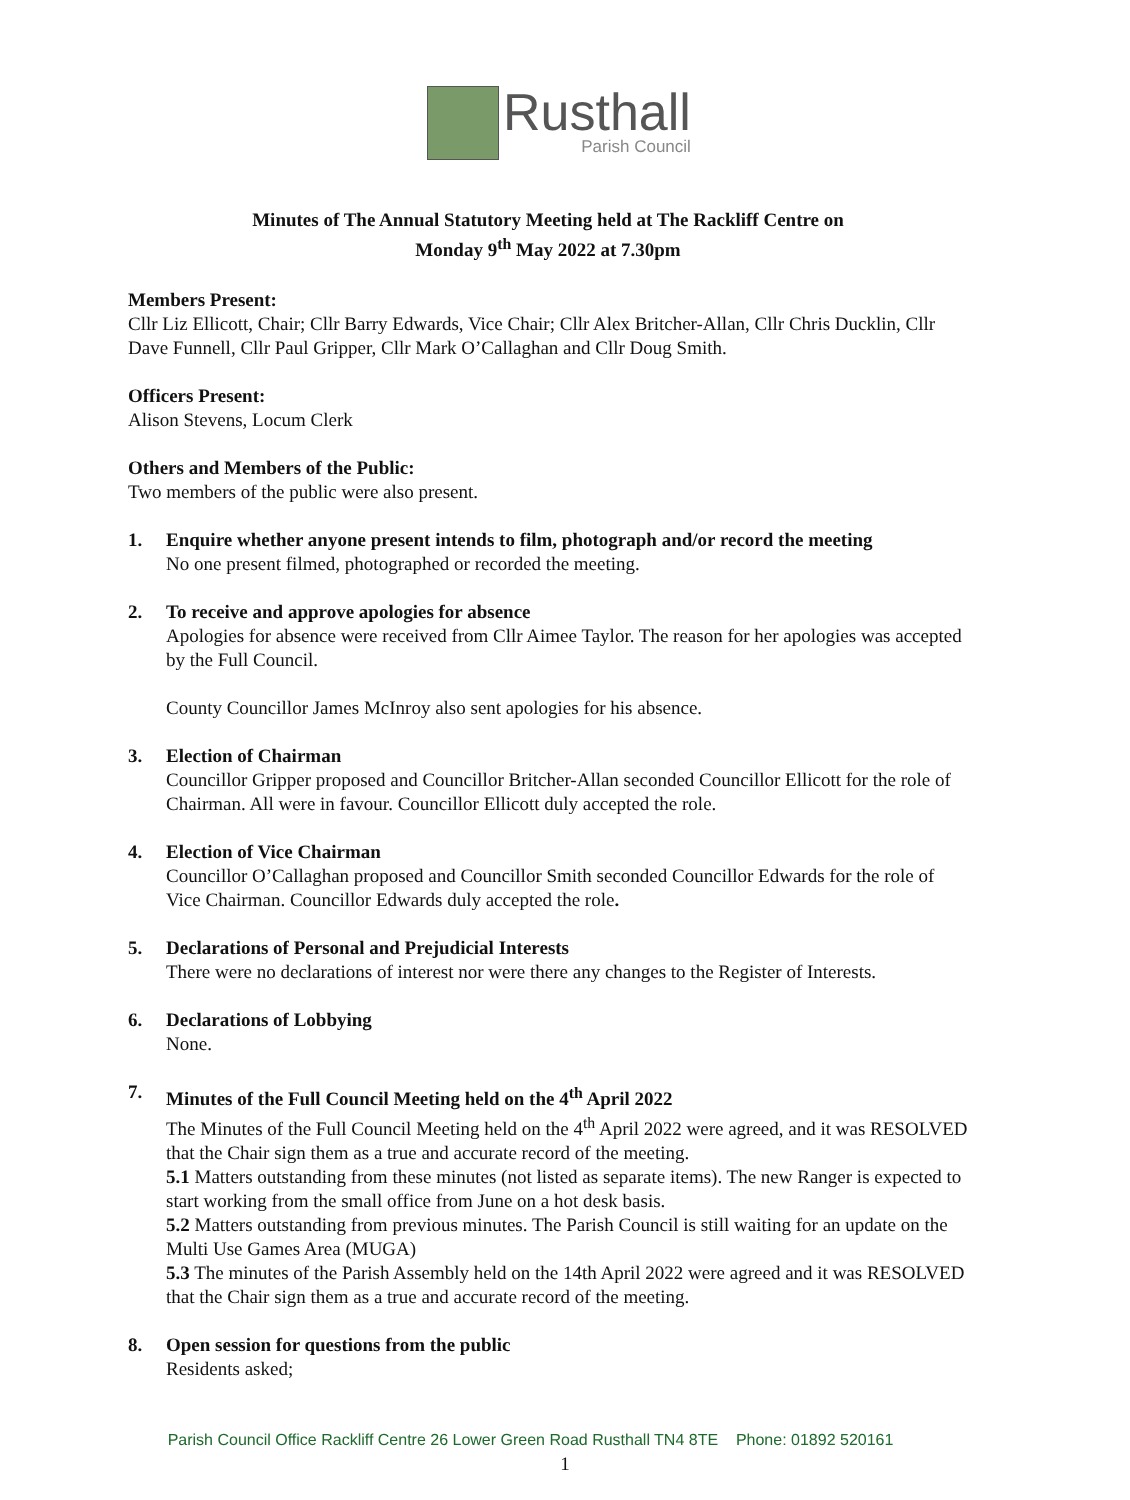Rusthall
Parish Council
Minutes of The Annual Statutory Meeting held at The Rackliff Centre on
Monday 9<sup>th</sup> May 2022 at 7.30pm
Members Present:
Cllr Liz Ellicott, Chair; Cllr Barry Edwards, Vice Chair; Cllr Alex Britcher-Allan, Cllr Chris Ducklin, Cllr Dave Funnell, Cllr Paul Gripper, Cllr Mark O’Callaghan and Cllr Doug Smith.
Officers Present:
Alison Stevens, Locum Clerk
Others and Members of the Public:
Two members of the public were also present.
1. Enquire whether anyone present intends to film, photograph and/or record the meeting
No one present filmed, photographed or recorded the meeting.
2. To receive and approve apologies for absence
Apologies for absence were received from Cllr Aimee Taylor. The reason for her apologies was accepted by the Full Council.
County Councillor James McInroy also sent apologies for his absence.
3. Election of Chairman
Councillor Gripper proposed and Councillor Britcher-Allan seconded Councillor Ellicott for the role of Chairman. All were in favour. Councillor Ellicott duly accepted the role.
4. Election of Vice Chairman
Councillor O’Callaghan proposed and Councillor Smith seconded Councillor Edwards for the role of Vice Chairman. Councillor Edwards duly accepted the role.
5. Declarations of Personal and Prejudicial Interests
There were no declarations of interest nor were there any changes to the Register of Interests.
6. Declarations of Lobbying
None.
7. Minutes of the Full Council Meeting held on the 4<sup>th</sup> April 2022
The Minutes of the Full Council Meeting held on the 4<sup>th</sup> April 2022 were agreed, and it was RESOLVED that the Chair sign them as a true and accurate record of the meeting.
5.1 Matters outstanding from these minutes (not listed as separate items). The new Ranger is expected to start working from the small office from June on a hot desk basis.
5.2 Matters outstanding from previous minutes. The Parish Council is still waiting for an update on the Multi Use Games Area (MUGA)
5.3 The minutes of the Parish Assembly held on the 14th April 2022 were agreed and it was RESOLVED that the Chair sign them as a true and accurate record of the meeting.
8. Open session for questions from the public
Residents asked;
Parish Council Office Rackliff Centre 26 Lower Green Road Rusthall TN4 8TE Phone: 01892 520161
1